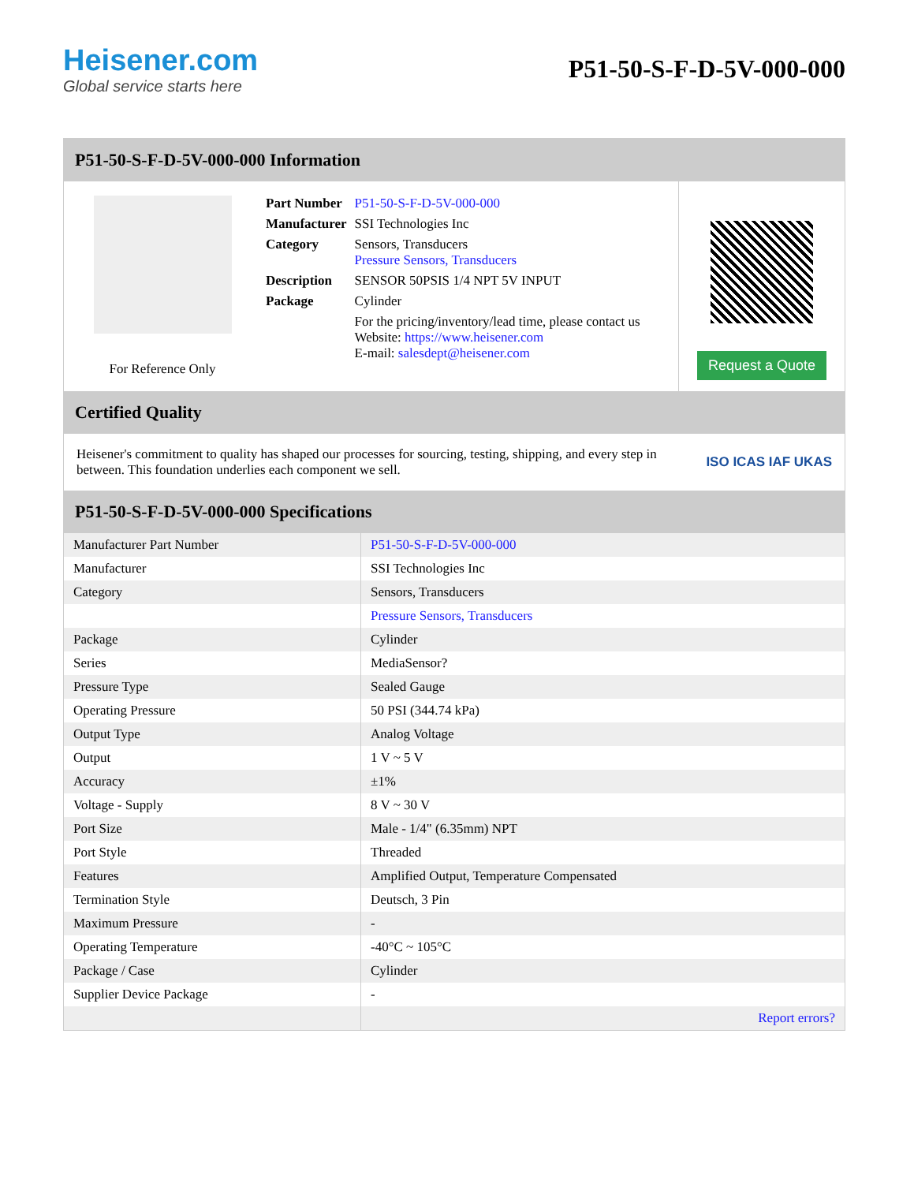Heisener.com
Global service starts here
P51-50-S-F-D-5V-000-000
P51-50-S-F-D-5V-000-000 Information
For Reference Only
| Part Number | P51-50-S-F-D-5V-000-000 |
| Manufacturer | SSI Technologies Inc |
| Category | Sensors, Transducers Pressure Sensors, Transducers |
| Description | SENSOR 50PSIS 1/4 NPT 5V INPUT |
| Package | Cylinder |
| | For the pricing/inventory/lead time, please contact us Website: https://www.heisener.com E-mail: salesdept@heisener.com |
Request a Quote
Certified Quality
Heisener's commitment to quality has shaped our processes for sourcing, testing, shipping, and every step in between. This foundation underlies each component we sell.
ISO ICAS IAF UKAS
P51-50-S-F-D-5V-000-000 Specifications
| Manufacturer Part Number | P51-50-S-F-D-5V-000-000 |
| Manufacturer | SSI Technologies Inc |
| Category | Sensors, Transducers |
| | Pressure Sensors, Transducers |
| Package | Cylinder |
| Series | MediaSensor? |
| Pressure Type | Sealed Gauge |
| Operating Pressure | 50 PSI (344.74 kPa) |
| Output Type | Analog Voltage |
| Output | 1 V ~ 5 V |
| Accuracy | ±1% |
| Voltage - Supply | 8 V ~ 30 V |
| Port Size | Male - 1/4" (6.35mm) NPT |
| Port Style | Threaded |
| Features | Amplified Output, Temperature Compensated |
| Termination Style | Deutsch, 3 Pin |
| Maximum Pressure | - |
| Operating Temperature | -40°C ~ 105°C |
| Package / Case | Cylinder |
| Supplier Device Package | - |
| | Report errors? |